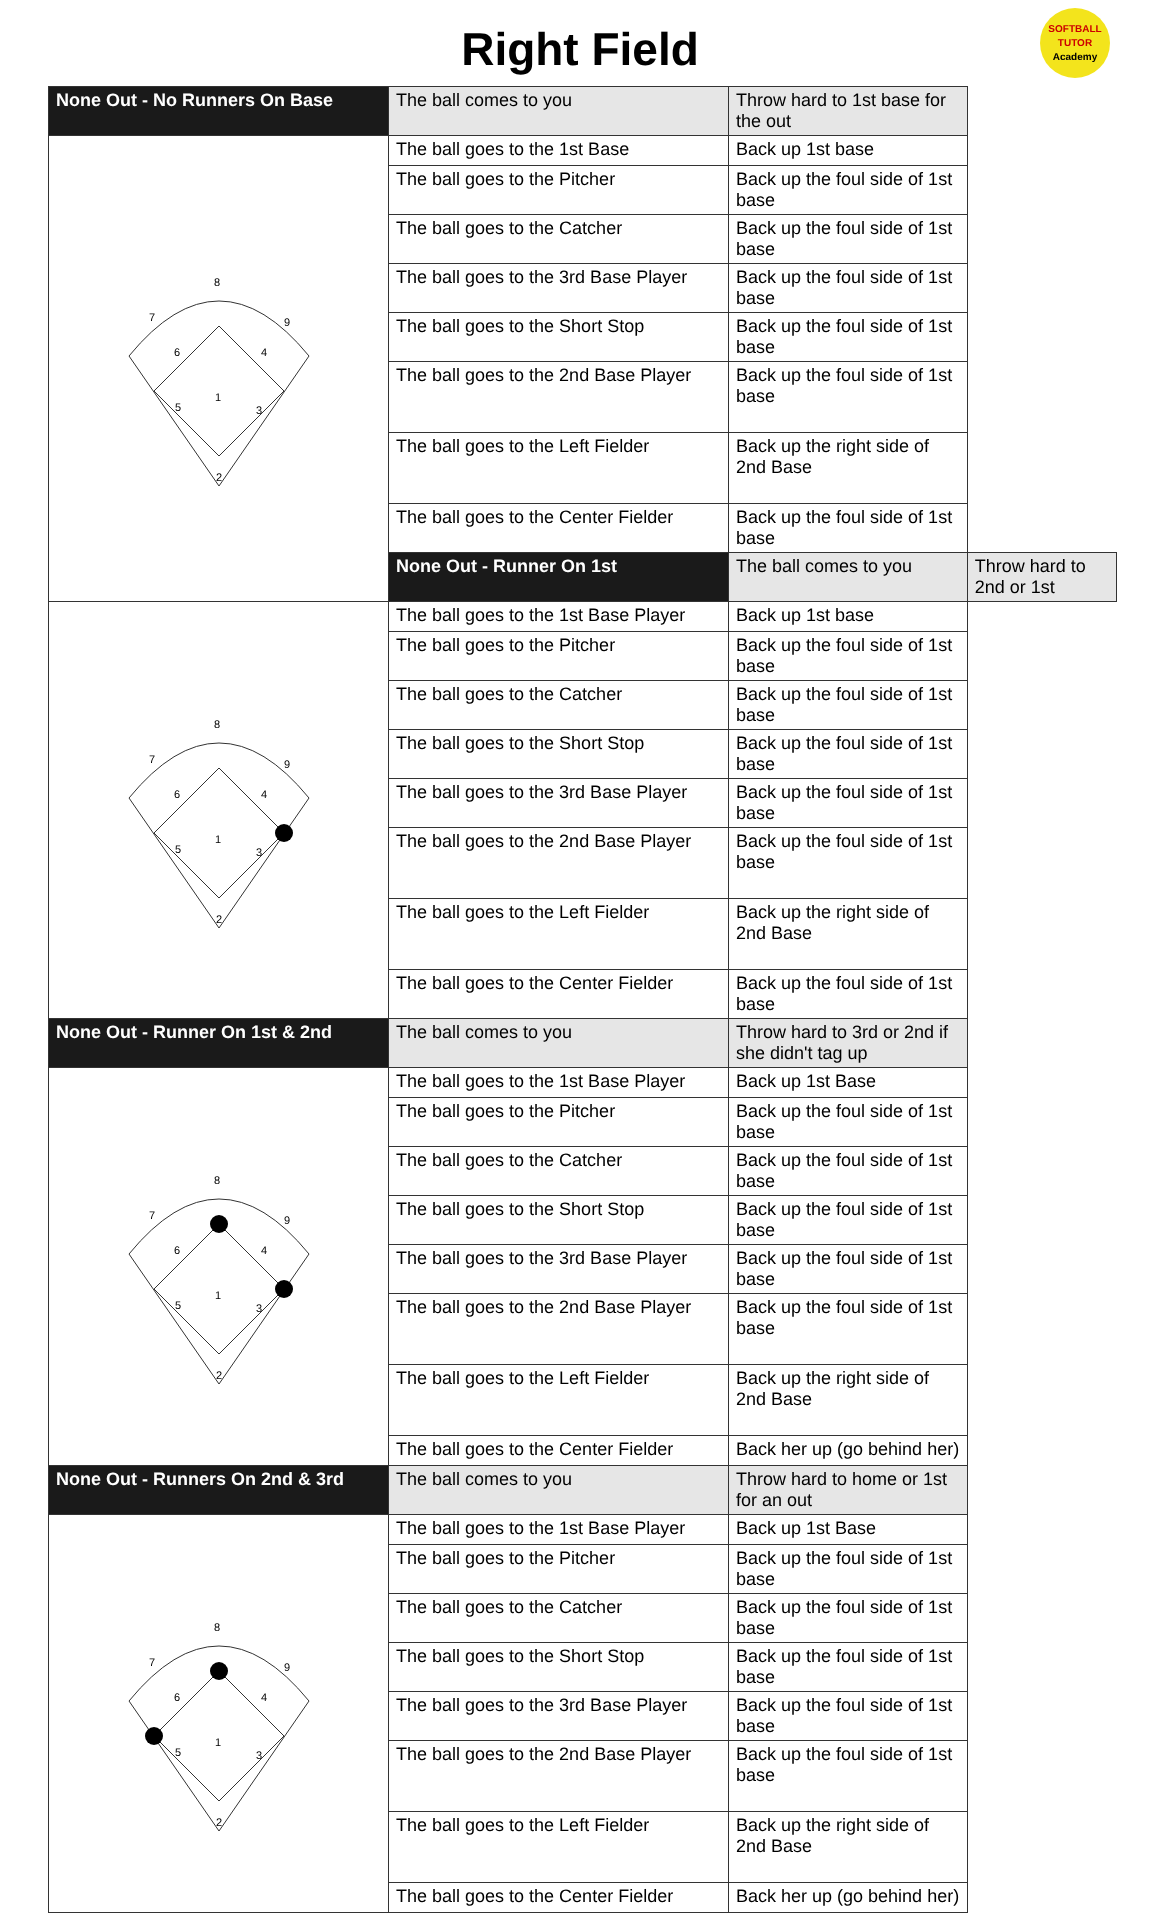Right Field
SOFTBALL
TUTOR
Academy
| None Out - No Runners On Base | The ball comes to you | Throw hard to 1st base for the out | |
| 8 7 9 6 4 1 5 3 2 | The ball goes to the 1st Base | Back up 1st base | |
| | The ball goes to the Pitcher | Back up the foul side of 1st base | |
| | The ball goes to the Catcher | Back up the foul side of 1st base | |
| | The ball goes to the 3rd Base Player | Back up the foul side of 1st base | |
| | The ball goes to the Short Stop | Back up the foul side of 1st base | |
| | The ball goes to the 2nd Base Player | Back up the foul side of 1st base | |
| | The ball goes to the Left Fielder | Back up the right side of 2nd Base | |
| | The ball goes to the Center Fielder | Back up the foul side of 1st base | |
| | None Out - Runner On 1st | The ball comes to you | Throw hard to 2nd or 1st |
| 8 7 9 6 4 1 5 3 2 | The ball goes to the 1st Base Player | Back up 1st base | |
| | The ball goes to the Pitcher | Back up the foul side of 1st base | |
| | The ball goes to the Catcher | Back up the foul side of 1st base | |
| | The ball goes to the Short Stop | Back up the foul side of 1st base | |
| | The ball goes to the 3rd Base Player | Back up the foul side of 1st base | |
| | The ball goes to the 2nd Base Player | Back up the foul side of 1st base | |
| | The ball goes to the Left Fielder | Back up the right side of 2nd Base | |
| | The ball goes to the Center Fielder | Back up the foul side of 1st base | |
| None Out - Runner On 1st & 2nd | The ball comes to you | Throw hard to 3rd or 2nd if she didn't tag up | |
| 8 7 9 6 4 1 5 3 2 | The ball goes to the 1st Base Player | Back up 1st Base | |
| | The ball goes to the Pitcher | Back up the foul side of 1st base | |
| | The ball goes to the Catcher | Back up the foul side of 1st base | |
| | The ball goes to the Short Stop | Back up the foul side of 1st base | |
| | The ball goes to the 3rd Base Player | Back up the foul side of 1st base | |
| | The ball goes to the 2nd Base Player | Back up the foul side of 1st base | |
| | The ball goes to the Left Fielder | Back up the right side of 2nd Base | |
| | The ball goes to the Center Fielder | Back her up (go behind her) | |
| None Out - Runners On 2nd & 3rd | The ball comes to you | Throw hard to home or 1st for an out | |
| 8 7 9 6 4 1 5 3 2 | The ball goes to the 1st Base Player | Back up 1st Base | |
| | The ball goes to the Pitcher | Back up the foul side of 1st base | |
| | The ball goes to the Catcher | Back up the foul side of 1st base | |
| | The ball goes to the Short Stop | Back up the foul side of 1st base | |
| | The ball goes to the 3rd Base Player | Back up the foul side of 1st base | |
| | The ball goes to the 2nd Base Player | Back up the foul side of 1st base | |
| | The ball goes to the Left Fielder | Back up the right side of 2nd Base | |
| | The ball goes to the Center Fielder | Back her up (go behind her) | |